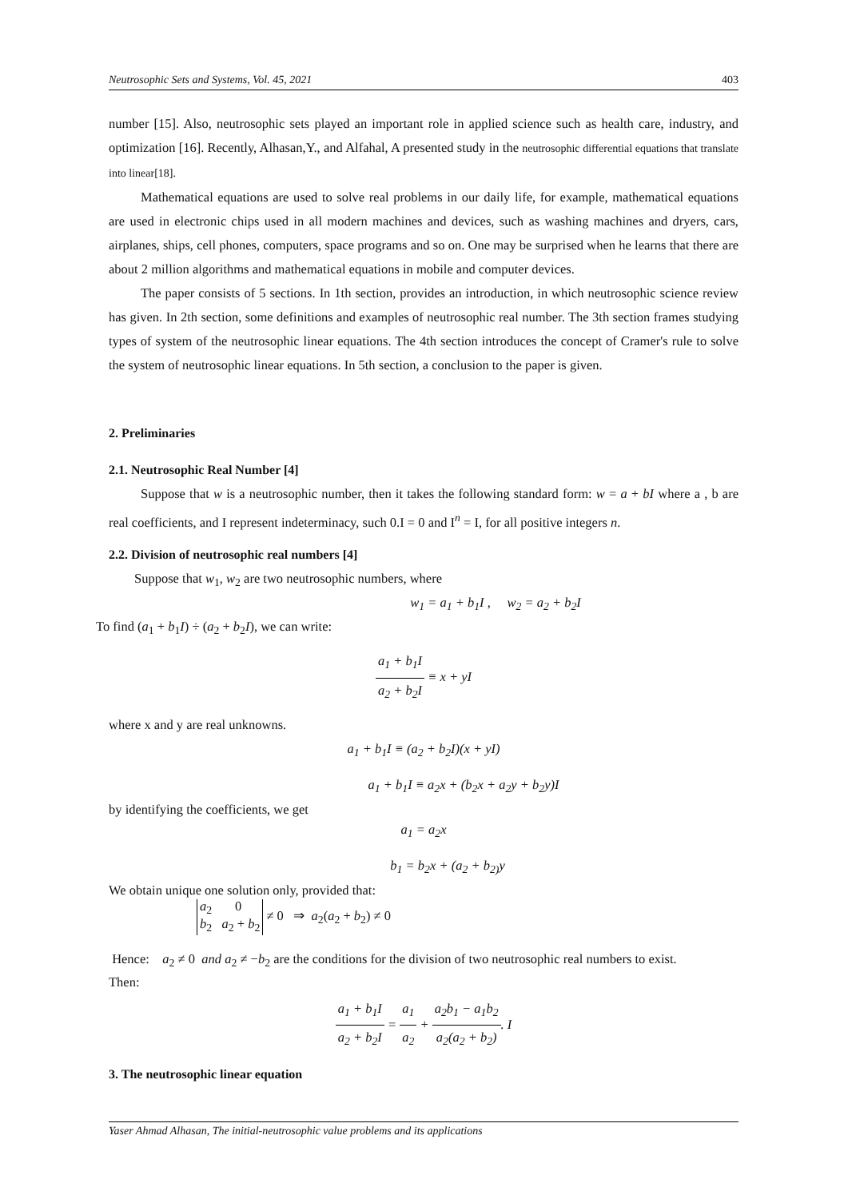Neutrosophic Sets and Systems, Vol. 45, 2021 403
number [15]. Also, neutrosophic sets played an important role in applied science such as health care, industry, and optimization [16]. Recently, Alhasan,Y., and Alfahal, A presented study in the neutrosophic differential equations that translate into linear[18].
Mathematical equations are used to solve real problems in our daily life, for example, mathematical equations are used in electronic chips used in all modern machines and devices, such as washing machines and dryers, cars, airplanes, ships, cell phones, computers, space programs and so on. One may be surprised when he learns that there are about 2 million algorithms and mathematical equations in mobile and computer devices.
The paper consists of 5 sections. In 1th section, provides an introduction, in which neutrosophic science review has given. In 2th section, some definitions and examples of neutrosophic real number. The 3th section frames studying types of system of the neutrosophic linear equations. The 4th section introduces the concept of Cramer's rule to solve the system of neutrosophic linear equations. In 5th section, a conclusion to the paper is given.
2. Preliminaries
2.1. Neutrosophic Real Number [4]
Suppose that w is a neutrosophic number, then it takes the following standard form: w = a + bI where a , b are real coefficients, and I represent indeterminacy, such 0.I = 0 and I<sup>n</sup> = I, for all positive integers n.
2.2. Division of neutrosophic real numbers [4]
Suppose that w<sub>1</sub>, w<sub>2</sub> are two neutrosophic numbers, where
w<sub>1</sub> = a<sub>1</sub> + b<sub>1</sub>I , w<sub>2</sub> = a<sub>2</sub> + b<sub>2</sub>I
To find (a<sub>1</sub> + b<sub>1</sub>I) ÷ (a<sub>2</sub> + b<sub>2</sub>I), we can write:
a<sub>1</sub> + b<sub>1</sub>I a<sub>2</sub> + b<sub>2</sub>I ≡ x + yI
where x and y are real unknowns.
a<sub>1</sub> + b<sub>1</sub>I ≡ (a<sub>2</sub> + b<sub>2</sub>I)(x + yI)
a<sub>1</sub> + b<sub>1</sub>I ≡ a<sub>2</sub>x + (b<sub>2</sub>x + a<sub>2</sub>y + b<sub>2</sub>y)I
by identifying the coefficients, we get
a<sub>1</sub> = a<sub>2</sub>x
b<sub>1</sub> = b<sub>2</sub>x + (a<sub>2</sub> + b<sub>2)</sub>y
We obtain unique one solution only, provided that:
a<sub>2</sub> 0
b<sub>2</sub> a<sub>2</sub> + b<sub>2</sub> ≠ 0 ⇒ a<sub>2</sub>(a<sub>2</sub> + b<sub>2</sub>) ≠ 0
Hence: a<sub>2</sub> ≠ 0 and a<sub>2</sub> ≠ −b<sub>2</sub> are the conditions for the division of two neutrosophic real numbers to exist.
Then:
a<sub>1</sub> + b<sub>1</sub>I a<sub>2</sub> + b<sub>2</sub>I = a<sub>1</sub> a<sub>2</sub> + a<sub>2</sub>b<sub>1</sub> − a<sub>1</sub>b<sub>2</sub> a<sub>2</sub>(a<sub>2</sub> + b<sub>2</sub>). I
3. The neutrosophic linear equation
Yaser Ahmad Alhasan, The initial-neutrosophic value problems and its applications